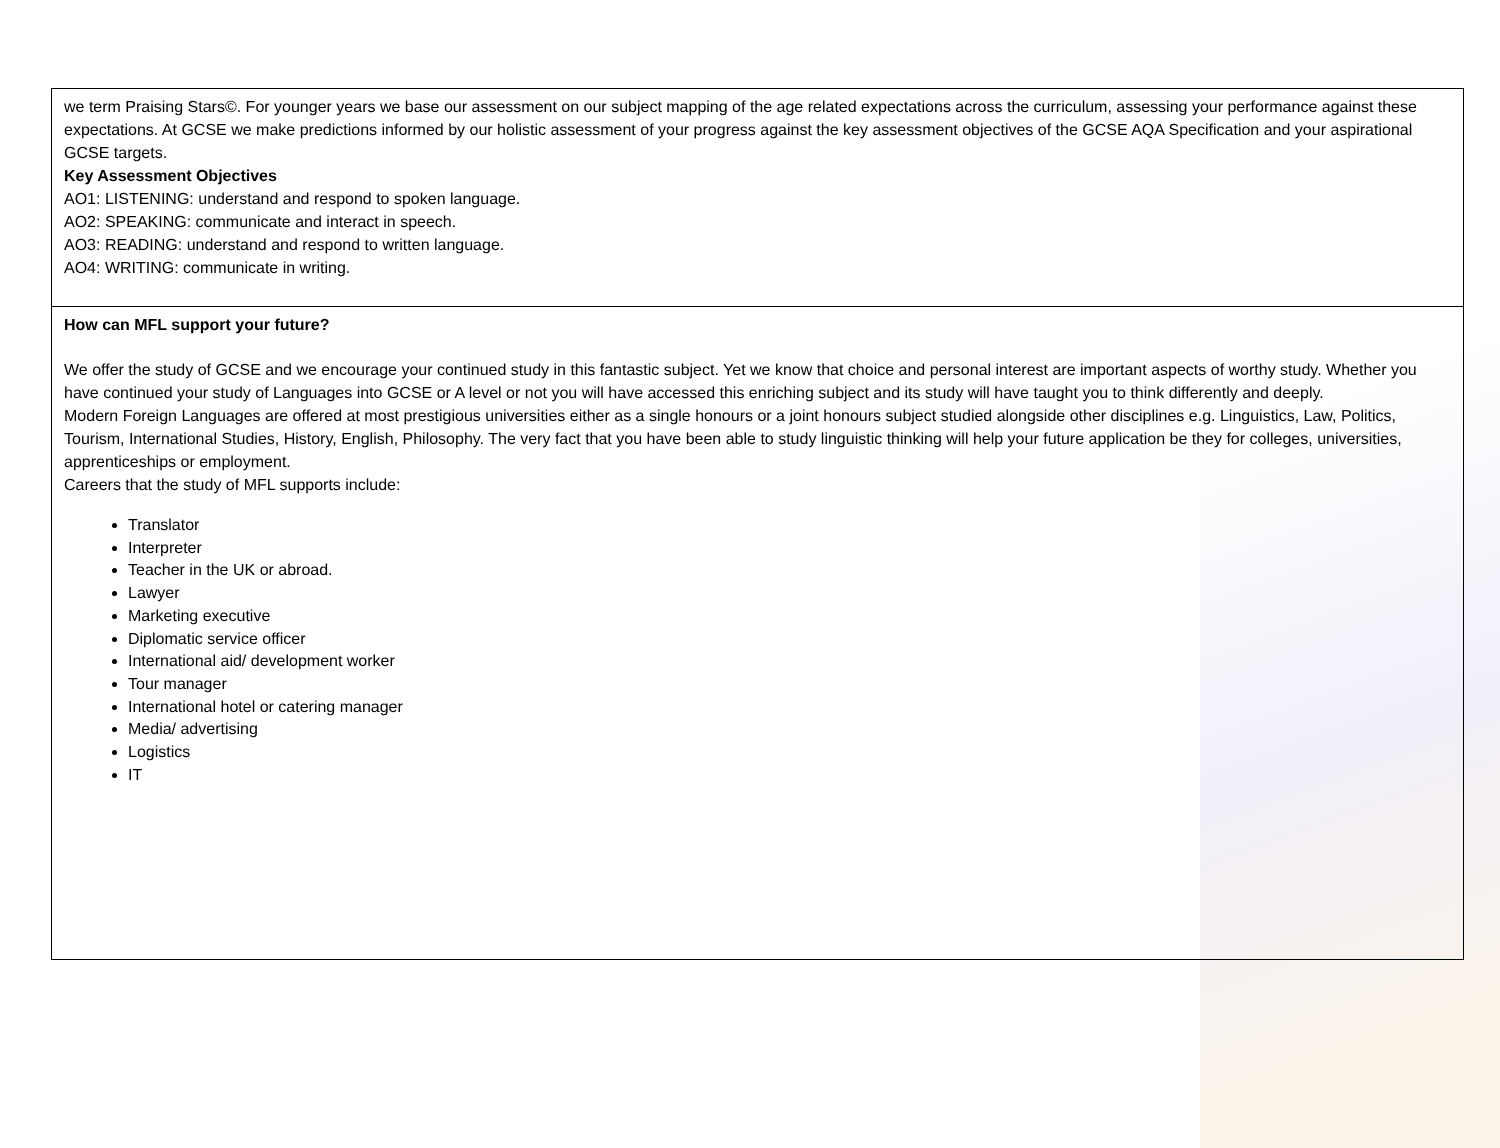| we term Praising Stars©. For younger years we base our assessment on our subject mapping of the age related expectations across the curriculum, assessing your performance against these expectations. At GCSE we make predictions informed by our holistic assessment of your progress against the key assessment objectives of the GCSE AQA Specification and your aspirational GCSE targets. Key Assessment Objectives AO1: LISTENING: understand and respond to spoken language. AO2: SPEAKING: communicate and interact in speech. AO3: READING: understand and respond to written language. AO4: WRITING: communicate in writing. |
| How can MFL support your future? We offer the study of GCSE and we encourage your continued study in this fantastic subject. Yet we know that choice and personal interest are important aspects of worthy study. Whether you have continued your study of Languages into GCSE or A level or not you will have accessed this enriching subject and its study will have taught you to think differently and deeply. Modern Foreign Languages are offered at most prestigious universities either as a single honours or a joint honours subject studied alongside other disciplines e.g. Linguistics, Law, Politics, Tourism, International Studies, History, English, Philosophy. The very fact that you have been able to study linguistic thinking will help your future application be they for colleges, universities, apprenticeships or employment. Careers that the study of MFL supports include: Translator Interpreter Teacher in the UK or abroad. Lawyer Marketing executive Diplomatic service officer International aid/ development worker Tour manager International hotel or catering manager Media/ advertising Logistics IT |